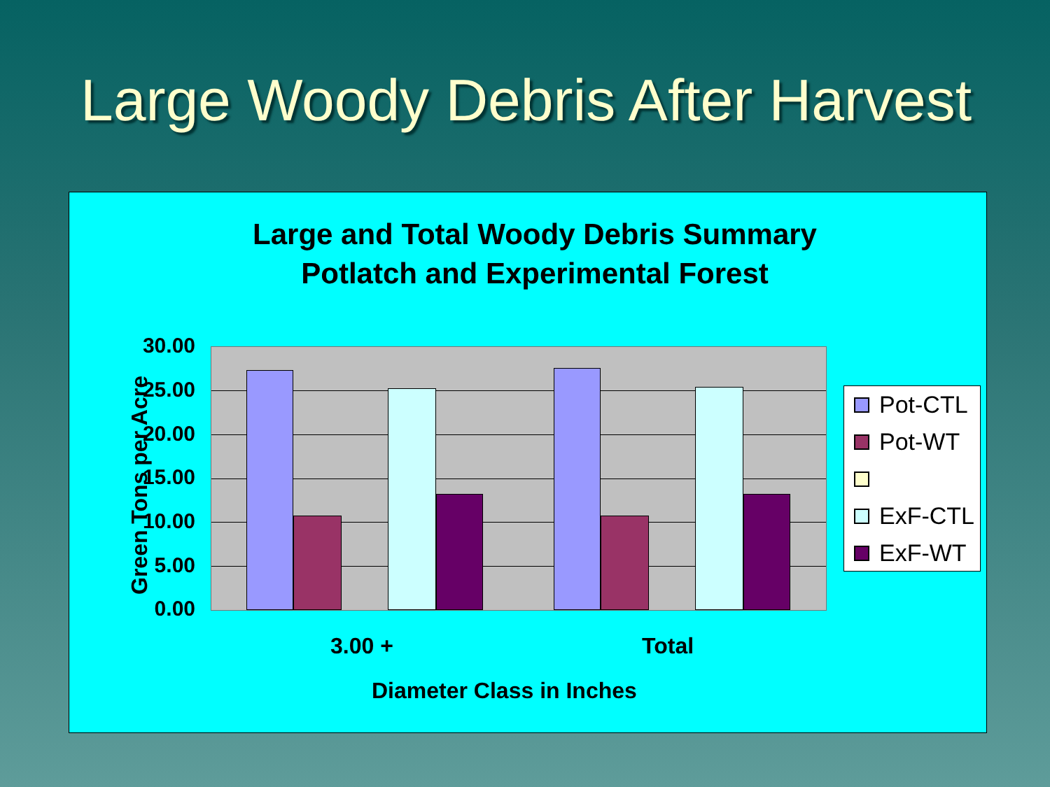Large Woody Debris After Harvest
Large and Total Woody Debris Summary
Potlatch and Experimental Forest
Green Tons per Acre
30.00
25.00
20.00
15.00
10.00
5.00
0.00
3.00 + Total
Diameter Class in Inches
Pot-CTL
Pot-WT
ExF-CTL
ExF-WT